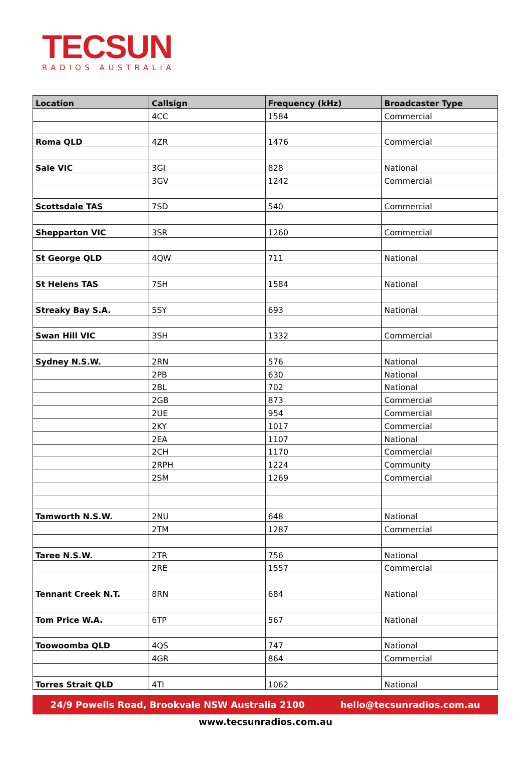TECSUN
RADIOS AUSTRALIA
| Location | Callsign | Frequency (kHz) | Broadcaster Type |
| --- | --- | --- | --- |
| | 4CC | 1584 | Commercial |
| Roma QLD | 4ZR | 1476 | Commercial |
| Sale VIC | 3GI | 828 | National |
| | 3GV | 1242 | Commercial |
| Scottsdale TAS | 7SD | 540 | Commercial |
| Shepparton VIC | 3SR | 1260 | Commercial |
| St George QLD | 4QW | 711 | National |
| St Helens TAS | 7SH | 1584 | National |
| Streaky Bay S.A. | 5SY | 693 | National |
| Swan Hill VIC | 3SH | 1332 | Commercial |
| Sydney N.S.W. | 2RN | 576 | National |
| | 2PB | 630 | National |
| | 2BL | 702 | National |
| | 2GB | 873 | Commercial |
| | 2UE | 954 | Commercial |
| | 2KY | 1017 | Commercial |
| | 2EA | 1107 | National |
| | 2CH | 1170 | Commercial |
| | 2RPH | 1224 | Community |
| | 2SM | 1269 | Commercial |
| Tamworth N.S.W. | 2NU | 648 | National |
| | 2TM | 1287 | Commercial |
| Taree N.S.W. | 2TR | 756 | National |
| | 2RE | 1557 | Commercial |
| Tennant Creek N.T. | 8RN | 684 | National |
| Tom Price W.A. | 6TP | 567 | National |
| Toowoomba QLD | 4QS | 747 | National |
| | 4GR | 864 | Commercial |
| Torres Strait QLD | 4TI | 1062 | National |
24/9 Powells Road, Brookvale NSW Australia 2100 hello@tecsunradios.com.au
www.tecsunradios.com.au